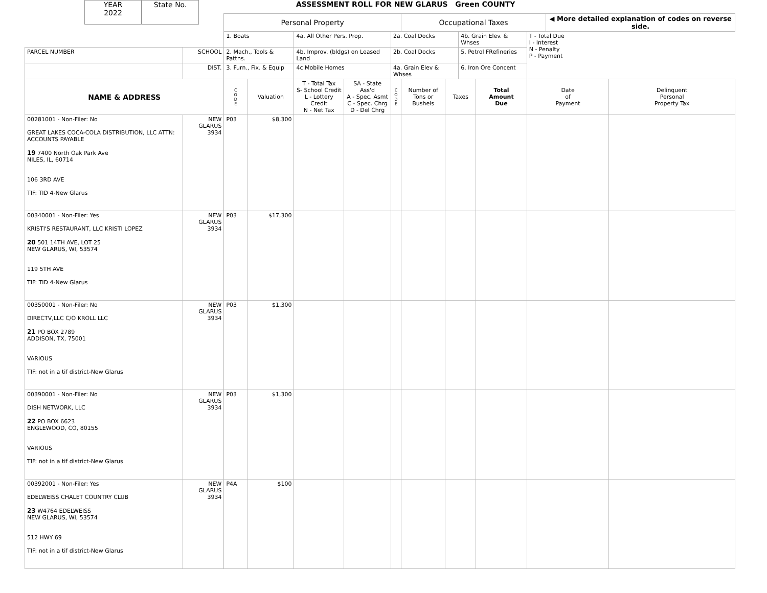YEAR
2022
State No.
ASSESSMENT ROLL FOR NEW GLARUS Green COUNTY
| | | Personal Property | | | | | Occupational Taxes | | | | | ◀ More detailed explanation of codes on reverse side. | |
| | | 1. Boats | | 4a. All Other Pers. Prop. | | 2a. Coal Docks | | | 4b. Grain Elev. & Whses | | T - Total Due I - Interest N - Penalty P - Payment | | |
| PARCEL NUMBER | SCHOOL | 2. Mach., Tools & Pattns. | | 4b. Improv. (bldgs) on Leased Land | | 2b. Coal Docks | | | 5. Petrol FRefineries | | | | |
| | DIST. | 3. Furn., Fix. & Equip | | 4c Mobile Homes | | 4a. Grain Elev & Whses | | | 6. Iron Ore Concent | | | | |
| NAME & ADDRESS | | C O D E | Valuation | T - Total Tax S- School Credit L - Lottery Credit N - Net Tax | SA - State Ass'd A - Spec. Asmt C - Spec. Chrg D - Del Chrg | C O D E | Number of Tons or Bushels | Taxes | | Total Amount Due | Date of Payment | | Delinquent Personal Property Tax |
| 00281001 - Non-Filer: No GREAT LAKES COCA-COLA DISTRIBUTION, LLC ATTN: ACCOUNTS PAYABLE 19 7400 North Oak Park Ave NILES, IL, 60714 106 3RD AVE TIF: TID 4-New Glarus | NEW GLARUS 3934 | P03 | $8,300 | | | | | | | | | | |
| 00340001 - Non-Filer: Yes KRISTI'S RESTAURANT, LLC KRISTI LOPEZ 20 501 14TH AVE, LOT 25 NEW GLARUS, WI, 53574 119 5TH AVE TIF: TID 4-New Glarus | NEW GLARUS 3934 | P03 | $17,300 | | | | | | | | | | |
| 00350001 - Non-Filer: No DIRECTV,LLC C/O KROLL LLC 21 PO BOX 2789 ADDISON, TX, 75001 VARIOUS TIF: not in a tif district-New Glarus | NEW GLARUS 3934 | P03 | $1,300 | | | | | | | | | | |
| 00390001 - Non-Filer: No DISH NETWORK, LLC 22 PO BOX 6623 ENGLEWOOD, CO, 80155 VARIOUS TIF: not in a tif district-New Glarus | NEW GLARUS 3934 | P03 | $1,300 | | | | | | | | | | |
| 00392001 - Non-Filer: Yes EDELWEISS CHALET COUNTRY CLUB 23 W4764 EDELWEISS NEW GLARUS, WI, 53574 512 HWY 69 TIF: not in a tif district-New Glarus | NEW GLARUS 3934 | P4A | $100 | | | | | | | | | | |